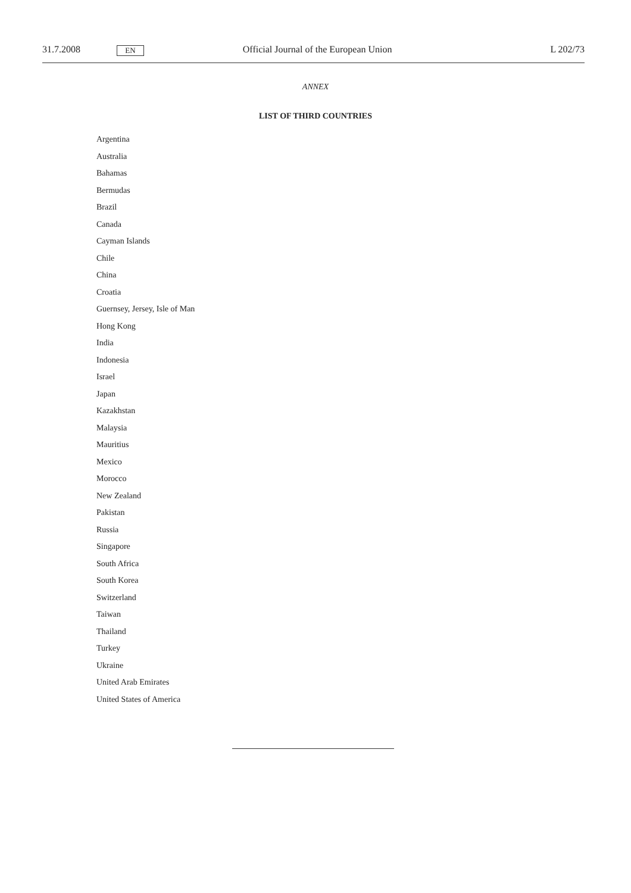31.7.2008 EN Official Journal of the European Union L 202/73
ANNEX
LIST OF THIRD COUNTRIES
Argentina
Australia
Bahamas
Bermudas
Brazil
Canada
Cayman Islands
Chile
China
Croatia
Guernsey, Jersey, Isle of Man
Hong Kong
India
Indonesia
Israel
Japan
Kazakhstan
Malaysia
Mauritius
Mexico
Morocco
New Zealand
Pakistan
Russia
Singapore
South Africa
South Korea
Switzerland
Taiwan
Thailand
Turkey
Ukraine
United Arab Emirates
United States of America